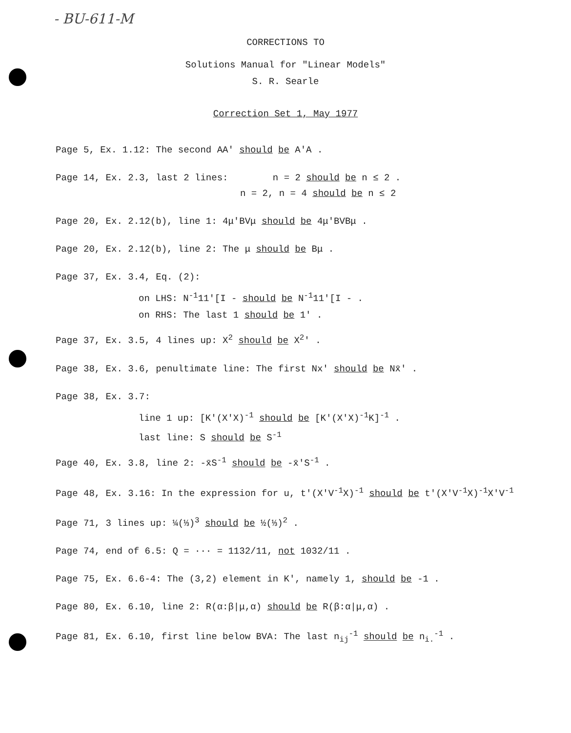- BU-611-M
CORRECTIONS TO
Solutions Manual for "Linear Models"
S. R. Searle
Correction Set 1, May 1977
Page 5, Ex. 1.12: The second AA' should be A'A .
Page 14, Ex. 2.3, last 2 lines: n = 2 should be n ≤ 2 .
n = 2, n = 4 should be n ≤ 2
Page 20, Ex. 2.12(b), line 1: 4μ'BVμ should be 4μ'BVBμ .
Page 20, Ex. 2.12(b), line 2: The μ should be Bμ .
Page 37, Ex. 3.4, Eq. (2):
on LHS: N<sup>-1</sup>11'[I - should be N<sup>-1</sup>11'[I - .
on RHS: The last 1 should be 1' .
Page 37, Ex. 3.5, 4 lines up: X<sup>2</sup> should be X<sup>2</sup>' .
Page 38, Ex. 3.6, penultimate line: The first Nx' should be Nx̄' .
Page 38, Ex. 3.7:
line 1 up: [K'(X'X)<sup>-1</sup> should be [K'(X'X)<sup>-1</sup>K]<sup>-1</sup> .
last line: S should be S<sup>-1</sup>
Page 40, Ex. 3.8, line 2: -x̄S<sup>-1</sup> should be -x̄'S<sup>-1</sup> .
Page 48, Ex. 3.16: In the expression for u, t'(X'V<sup>-1</sup>X)<sup>-1</sup> should be t'(X'V<sup>-1</sup>X)<sup>-1</sup>X'V<sup>-1</sup>
Page 71, 3 lines up: ¼(⅓)<sup>3</sup> should be ½(⅓)<sup>2</sup> .
Page 74, end of 6.5: Q = ··· = 1132/11, not 1032/11 .
Page 75, Ex. 6.6-4: The (3,2) element in K', namely 1, should be -1 .
Page 80, Ex. 6.10, line 2: R(α:β|μ,α) should be R(β:α|μ,α) .
Page 81, Ex. 6.10, first line below BVA: The last n<sub>ij</sub><sup>-1</sup> should be n<sub>i.</sub><sup>-1</sup> .